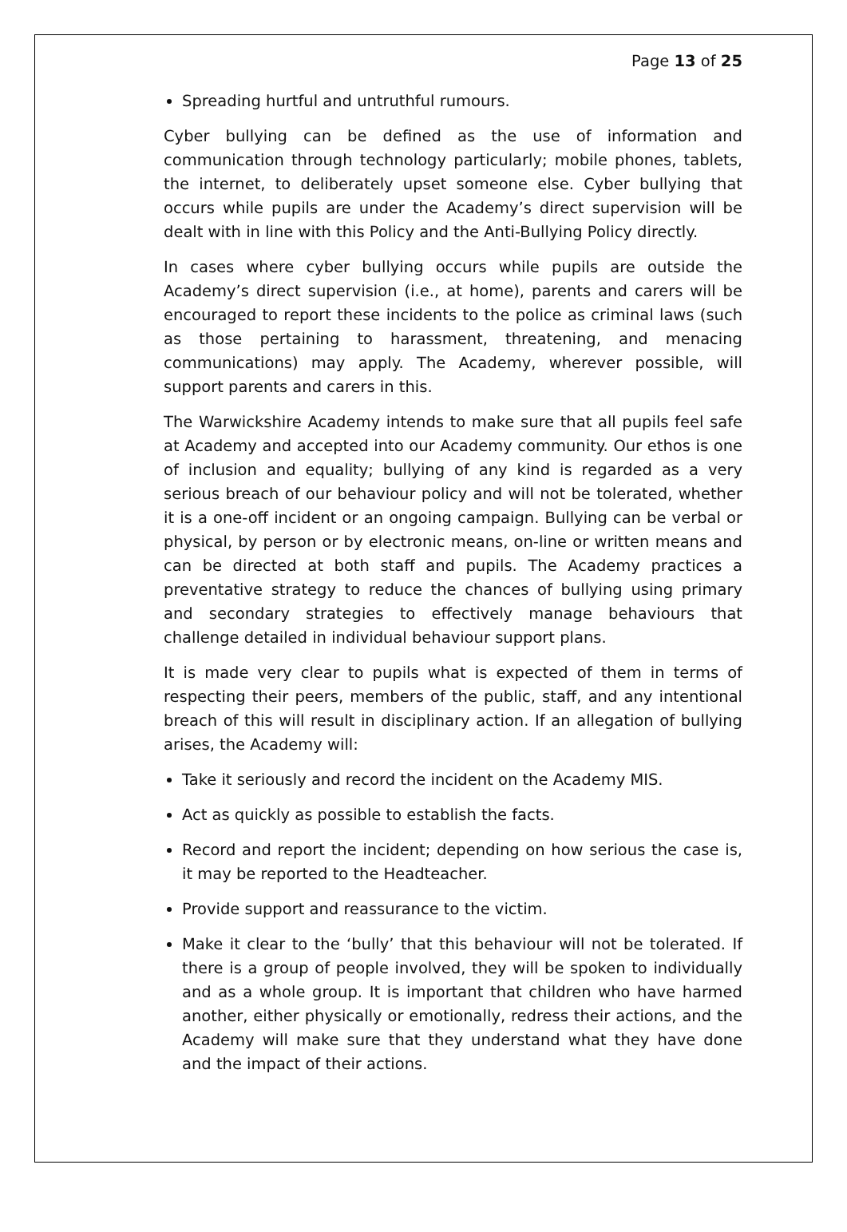Page 13 of 25
Spreading hurtful and untruthful rumours.
Cyber bullying can be defined as the use of information and communication through technology particularly; mobile phones, tablets, the internet, to deliberately upset someone else. Cyber bullying that occurs while pupils are under the Academy’s direct supervision will be dealt with in line with this Policy and the Anti-Bullying Policy directly.
In cases where cyber bullying occurs while pupils are outside the Academy’s direct supervision (i.e., at home), parents and carers will be encouraged to report these incidents to the police as criminal laws (such as those pertaining to harassment, threatening, and menacing communications) may apply. The Academy, wherever possible, will support parents and carers in this.
The Warwickshire Academy intends to make sure that all pupils feel safe at Academy and accepted into our Academy community. Our ethos is one of inclusion and equality; bullying of any kind is regarded as a very serious breach of our behaviour policy and will not be tolerated, whether it is a one-off incident or an ongoing campaign. Bullying can be verbal or physical, by person or by electronic means, on-line or written means and can be directed at both staff and pupils. The Academy practices a preventative strategy to reduce the chances of bullying using primary and secondary strategies to effectively manage behaviours that challenge detailed in individual behaviour support plans.
It is made very clear to pupils what is expected of them in terms of respecting their peers, members of the public, staff, and any intentional breach of this will result in disciplinary action. If an allegation of bullying arises, the Academy will:
Take it seriously and record the incident on the Academy MIS.
Act as quickly as possible to establish the facts.
Record and report the incident; depending on how serious the case is, it may be reported to the Headteacher.
Provide support and reassurance to the victim.
Make it clear to the ‘bully’ that this behaviour will not be tolerated. If there is a group of people involved, they will be spoken to individually and as a whole group. It is important that children who have harmed another, either physically or emotionally, redress their actions, and the Academy will make sure that they understand what they have done and the impact of their actions.